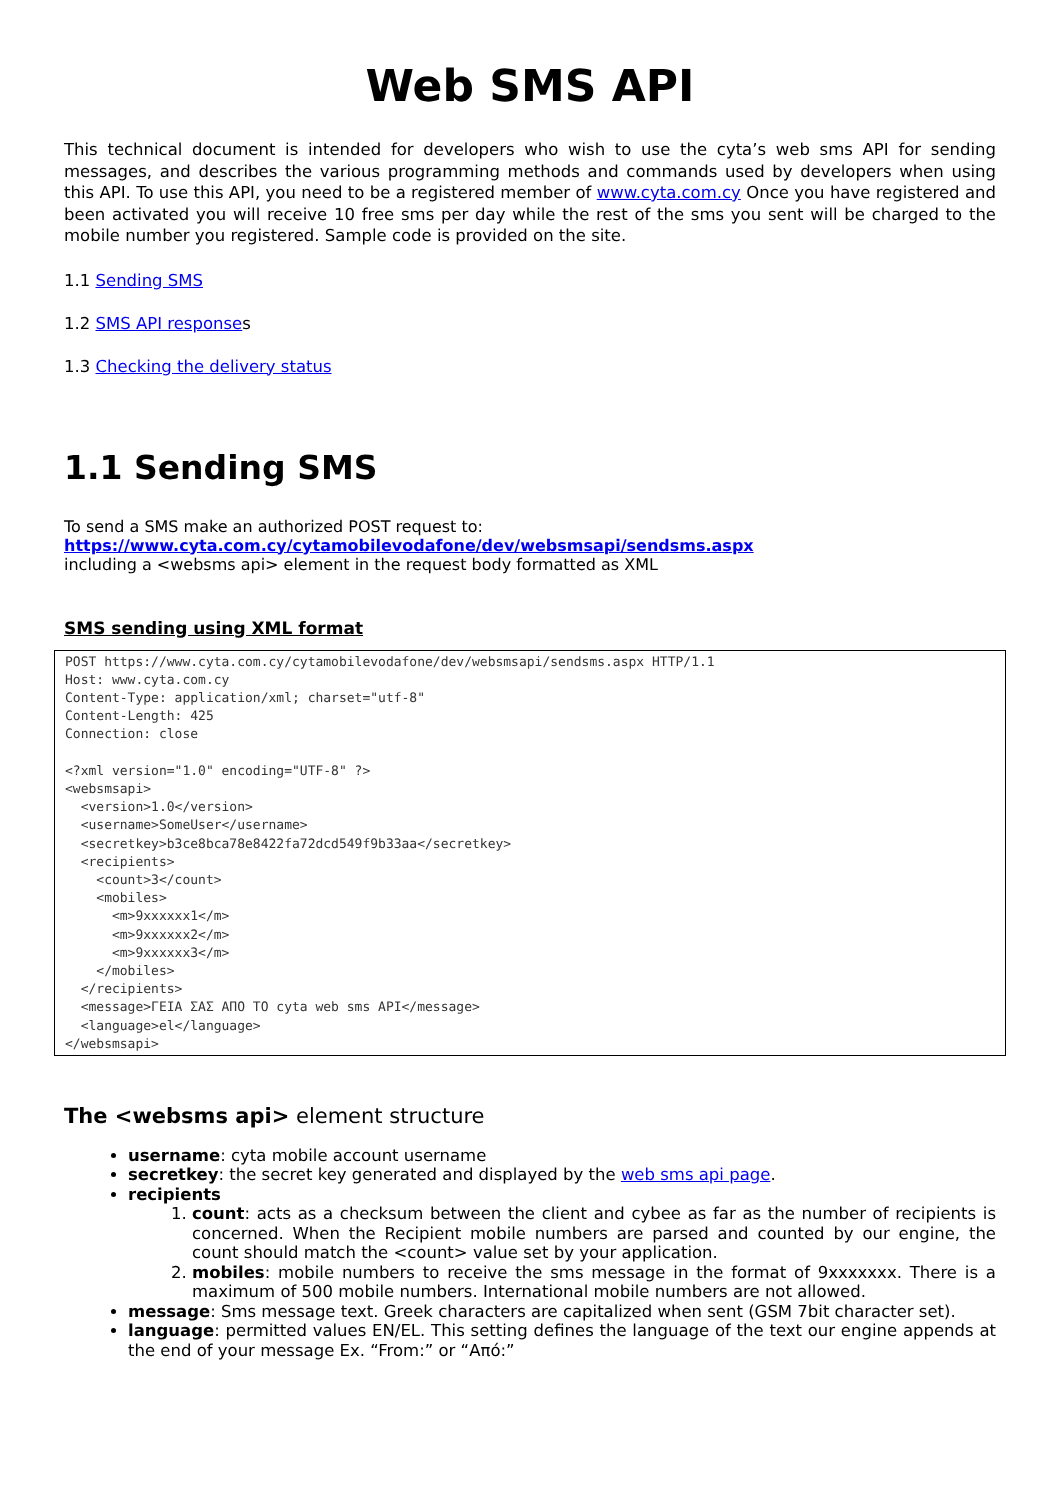Web SMS API
This technical document is intended for developers who wish to use the cyta’s web sms API for sending messages, and describes the various programming methods and commands used by developers when using this API. To use this API, you need to be a registered member of www.cyta.com.cy Once you have registered and been activated you will receive 10 free sms per day while the rest of the sms you sent will be charged to the mobile number you registered. Sample code is provided on the site.
1.1 Sending SMS
1.2 SMS API responses
1.3 Checking the delivery status
1.1 Sending SMS
To send a SMS make an authorized POST request to:
https://www.cyta.com.cy/cytamobilevodafone/dev/websmsapi/sendsms.aspx
including a <websms api> element in the request body formatted as XML
SMS sending using XML format
POST https://www.cyta.com.cy/cytamobilevodafone/dev/websmsapi/sendsms.aspx HTTP/1.1
Host: www.cyta.com.cy
Content-Type: application/xml; charset="utf-8"
Content-Length: 425
Connection: close

<?xml version="1.0" encoding="UTF-8" ?>
<websmsapi>
  <version>1.0</version>
  <username>SomeUser</username>
  <secretkey>b3ce8bca78e8422fa72dcd549f9b33aa</secretkey>
  <recipients>
    <count>3</count>
    <mobiles>
      <m>9xxxxxx1</m>
      <m>9xxxxxx2</m>
      <m>9xxxxxx3</m>
    </mobiles>
  </recipients>
  <message>ΓΕΙΑ ΣΑΣ ΑΠΟ ΤΟ cyta web sms API</message>
  <language>el</language>
</websmsapi>
The <websms api> element structure
username: cyta mobile account username
secretkey: the secret key generated and displayed by the web sms api page.
recipients
1. count: acts as a checksum between the client and cybee as far as the number of recipients is concerned. When the Recipient mobile numbers are parsed and counted by our engine, the count should match the <count> value set by your application.
2. mobiles: mobile numbers to receive the sms message in the format of 9xxxxxxx. There is a maximum of 500 mobile numbers. International mobile numbers are not allowed.
message: Sms message text. Greek characters are capitalized when sent (GSM 7bit character set).
language: permitted values EN/EL. This setting defines the language of the text our engine appends at the end of your message Ex. “From:” or “Από:”